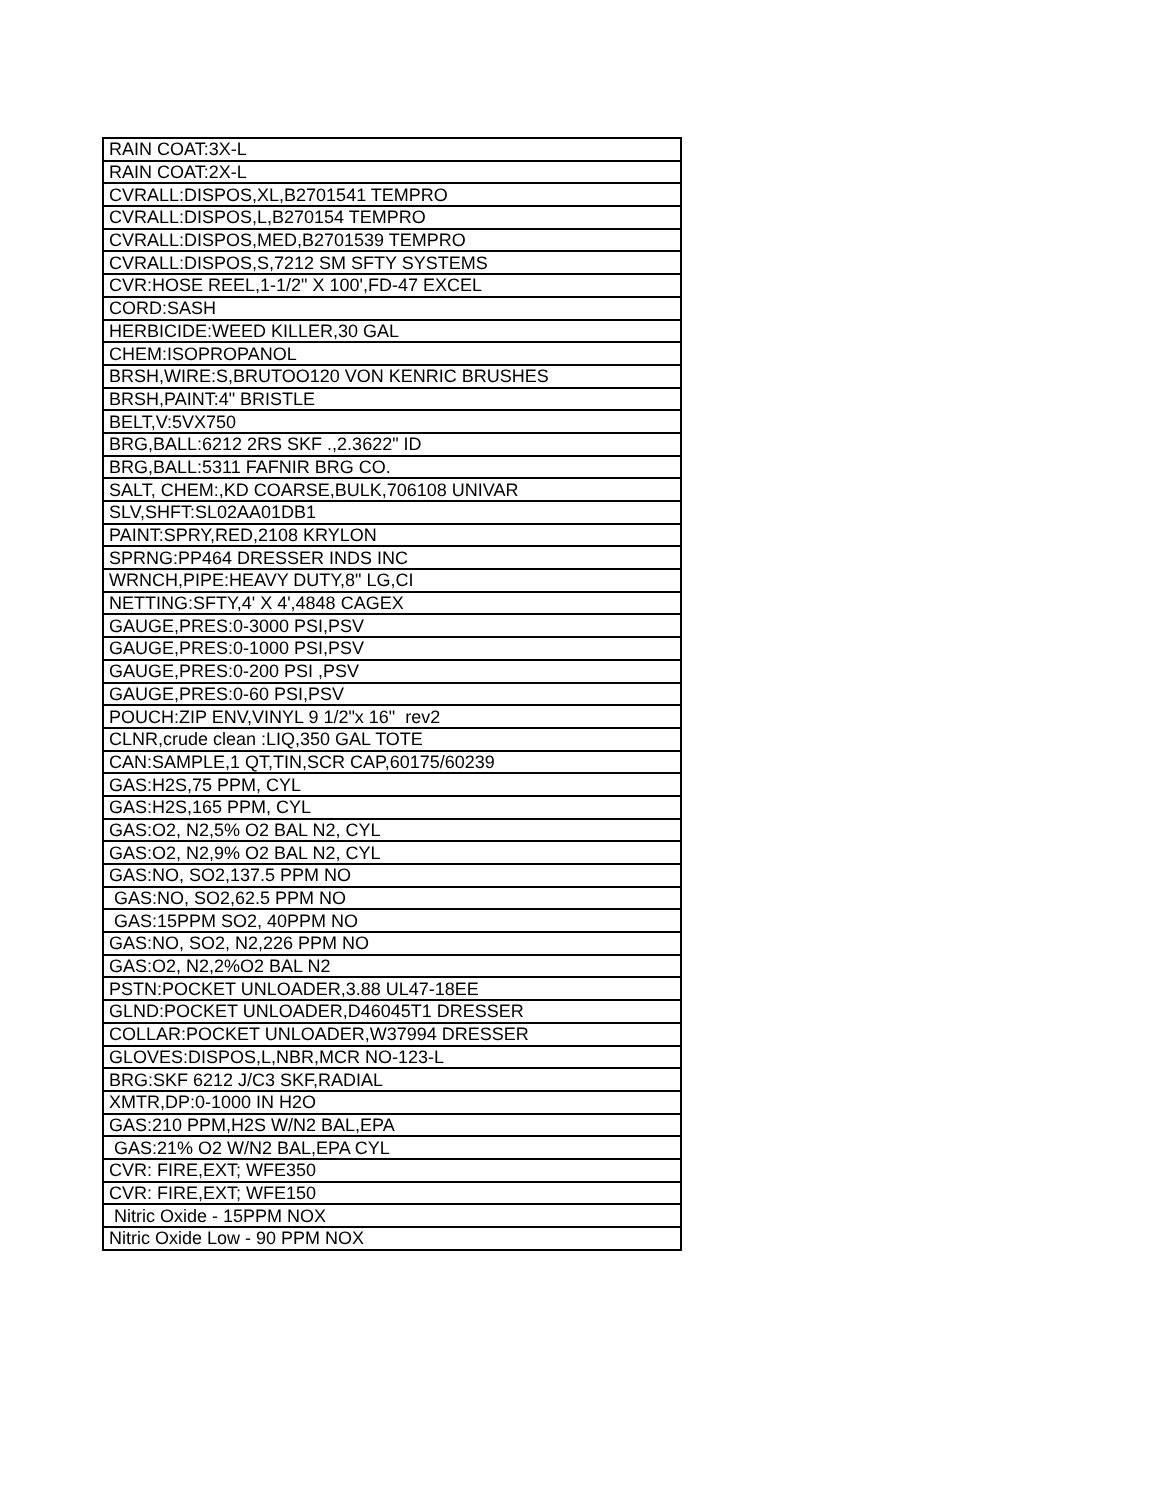| RAIN COAT:3X-L |
| RAIN COAT:2X-L |
| CVRALL:DISPOS,XL,B2701541 TEMPRO |
| CVRALL:DISPOS,L,B270154 TEMPRO |
| CVRALL:DISPOS,MED,B2701539 TEMPRO |
| CVRALL:DISPOS,S,7212 SM SFTY SYSTEMS |
| CVR:HOSE REEL,1-1/2" X 100',FD-47 EXCEL |
| CORD:SASH |
| HERBICIDE:WEED KILLER,30 GAL |
| CHEM:ISOPROPANOL |
| BRSH,WIRE:S,BRUTOO120 VON KENRIC BRUSHES |
| BRSH,PAINT:4" BRISTLE |
| BELT,V:5VX750 |
| BRG,BALL:6212 2RS SKF .,2.3622" ID |
| BRG,BALL:5311 FAFNIR BRG CO. |
| SALT, CHEM:,KD COARSE,BULK,706108 UNIVAR |
| SLV,SHFT:SL02AA01DB1 |
| PAINT:SPRY,RED,2108 KRYLON |
| SPRNG:PP464 DRESSER INDS INC |
| WRNCH,PIPE:HEAVY DUTY,8" LG,CI |
| NETTING:SFTY,4' X 4',4848 CAGEX |
| GAUGE,PRES:0-3000 PSI,PSV |
| GAUGE,PRES:0-1000 PSI,PSV |
| GAUGE,PRES:0-200 PSI ,PSV |
| GAUGE,PRES:0-60 PSI,PSV |
| POUCH:ZIP ENV,VINYL 9 1/2"x 16" rev2 |
| CLNR,crude clean :LIQ,350 GAL TOTE |
| CAN:SAMPLE,1 QT,TIN,SCR CAP,60175/60239 |
| GAS:H2S,75 PPM, CYL |
| GAS:H2S,165 PPM, CYL |
| GAS:O2, N2,5% O2 BAL N2, CYL |
| GAS:O2, N2,9% O2 BAL N2, CYL |
| GAS:NO, SO2,137.5 PPM NO |
| GAS:NO, SO2,62.5 PPM NO |
| GAS:15PPM SO2, 40PPM NO |
| GAS:NO, SO2, N2,226 PPM NO |
| GAS:O2, N2,2%O2 BAL N2 |
| PSTN:POCKET UNLOADER,3.88 UL47-18EE |
| GLND:POCKET UNLOADER,D46045T1 DRESSER |
| COLLAR:POCKET UNLOADER,W37994 DRESSER |
| GLOVES:DISPOS,L,NBR,MCR NO-123-L |
| BRG:SKF 6212 J/C3 SKF,RADIAL |
| XMTR,DP:0-1000 IN H2O |
| GAS:210 PPM,H2S W/N2 BAL,EPA |
| GAS:21% O2 W/N2 BAL,EPA CYL |
| CVR: FIRE,EXT; WFE350 |
| CVR: FIRE,EXT; WFE150 |
| Nitric Oxide - 15PPM NOX |
| Nitric Oxide Low - 90 PPM NOX |